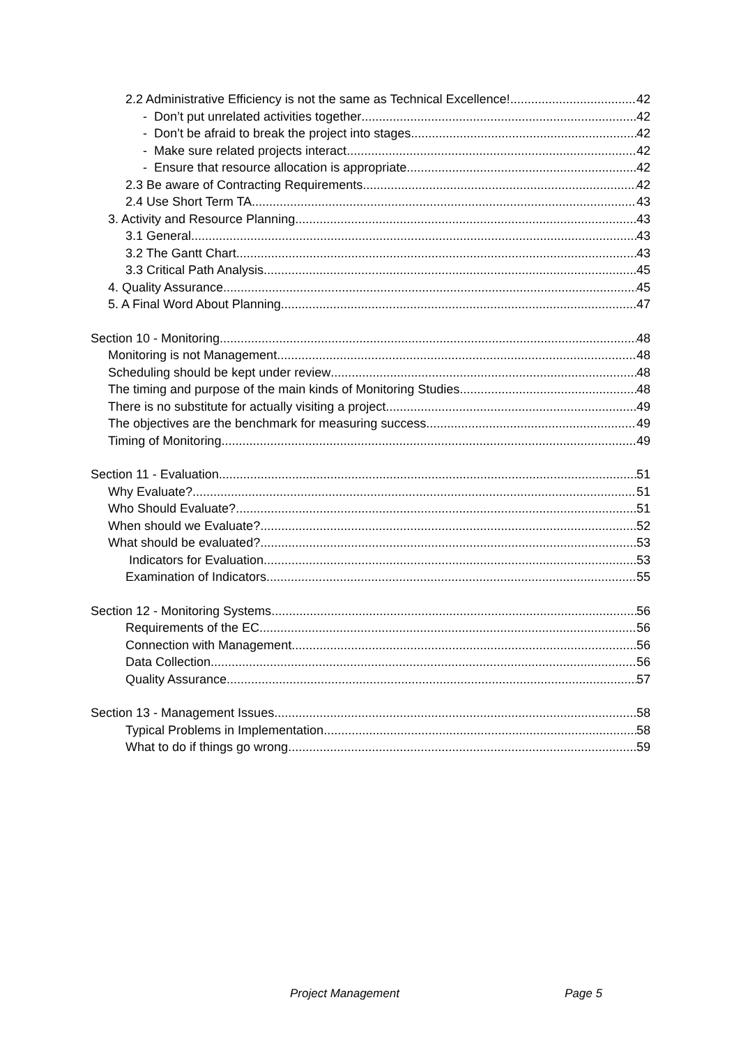2.2 Administrative Efficiency is not the same as Technical Excellence! 42
- Don’t put unrelated activities together 42
- Don’t be afraid to break the project into stages 42
- Make sure related projects interact 42
- Ensure that resource allocation is appropriate 42
2.3 Be aware of Contracting Requirements 42
2.4 Use Short Term TA 43
3. Activity and Resource Planning 43
3.1 General 43
3.2 The Gantt Chart 43
3.3 Critical Path Analysis 45
4. Quality Assurance 45
5. A Final Word About Planning 47
Section 10 - Monitoring 48
Monitoring is not Management 48
Scheduling should be kept under review 48
The timing and purpose of the main kinds of Monitoring Studies 48
There is no substitute for actually visiting a project 49
The objectives are the benchmark for measuring success 49
Timing of Monitoring 49
Section 11 - Evaluation 51
Why Evaluate? 51
Who Should Evaluate? 51
When should we Evaluate? 52
What should be evaluated? 53
Indicators for Evaluation 53
Examination of Indicators 55
Section 12 - Monitoring Systems 56
Requirements of the EC 56
Connection with Management 56
Data Collection 56
Quality Assurance 57
Section 13 - Management Issues 58
Typical Problems in Implementation 58
What to do if things go wrong 59
Project Management Page 5